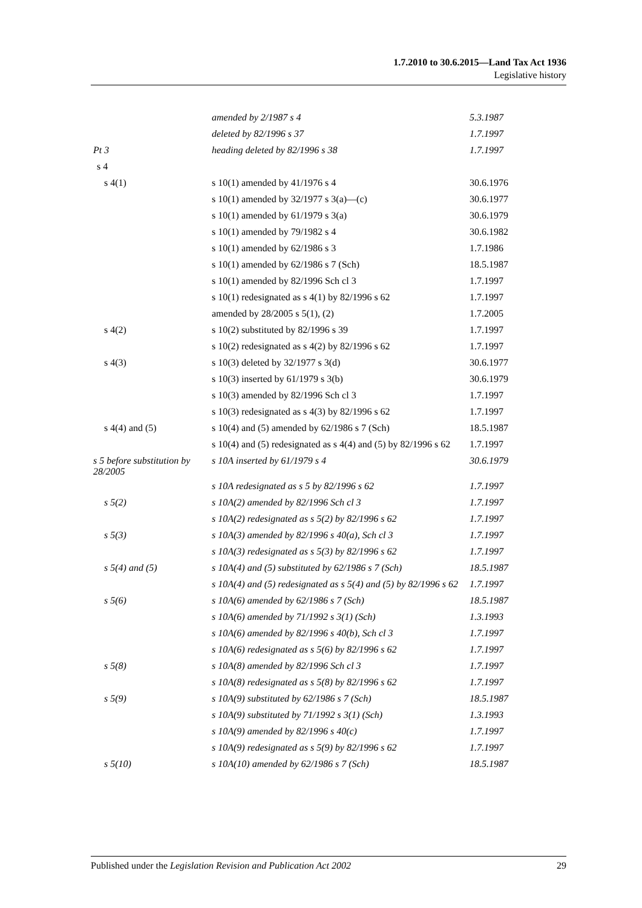1.7.2010 to 30.6.2015—Land Tax Act 1936
Legislative history
| | amended by 2/1987 s 4 | 5.3.1987 |
| | deleted by 82/1996 s 37 | 1.7.1997 |
| Pt 3 | heading deleted by 82/1996 s 38 | 1.7.1997 |
| s 4 | | |
| s 4(1) | s 10(1) amended by 41/1976 s 4 | 30.6.1976 |
| | s 10(1) amended by 32/1977 s 3(a)—(c) | 30.6.1977 |
| | s 10(1) amended by 61/1979 s 3(a) | 30.6.1979 |
| | s 10(1) amended by 79/1982 s 4 | 30.6.1982 |
| | s 10(1) amended by 62/1986 s 3 | 1.7.1986 |
| | s 10(1) amended by 62/1986 s 7 (Sch) | 18.5.1987 |
| | s 10(1) amended by 82/1996 Sch cl 3 | 1.7.1997 |
| | s 10(1) redesignated as s 4(1) by 82/1996 s 62 | 1.7.1997 |
| | amended by 28/2005 s 5(1), (2) | 1.7.2005 |
| s 4(2) | s 10(2) substituted by 82/1996 s 39 | 1.7.1997 |
| | s 10(2) redesignated as s 4(2) by 82/1996 s 62 | 1.7.1997 |
| s 4(3) | s 10(3) deleted by 32/1977 s 3(d) | 30.6.1977 |
| | s 10(3) inserted by 61/1979 s 3(b) | 30.6.1979 |
| | s 10(3) amended by 82/1996 Sch cl 3 | 1.7.1997 |
| | s 10(3) redesignated as s 4(3) by 82/1996 s 62 | 1.7.1997 |
| s 4(4) and (5) | s 10(4) and (5) amended by 62/1986 s 7 (Sch) | 18.5.1987 |
| | s 10(4) and (5) redesignated as s 4(4) and (5) by 82/1996 s 62 | 1.7.1997 |
| s 5 before substitution by 28/2005 | s 10A inserted by 61/1979 s 4 | 30.6.1979 |
| | s 10A redesignated as s 5 by 82/1996 s 62 | 1.7.1997 |
| s 5(2) | s 10A(2) amended by 82/1996 Sch cl 3 | 1.7.1997 |
| | s 10A(2) redesignated as s 5(2) by 82/1996 s 62 | 1.7.1997 |
| s 5(3) | s 10A(3) amended by 82/1996 s 40(a), Sch cl 3 | 1.7.1997 |
| | s 10A(3) redesignated as s 5(3) by 82/1996 s 62 | 1.7.1997 |
| s 5(4) and (5) | s 10A(4) and (5) substituted by 62/1986 s 7 (Sch) | 18.5.1987 |
| | s 10A(4) and (5) redesignated as s 5(4) and (5) by 82/1996 s 62 | 1.7.1997 |
| s 5(6) | s 10A(6) amended by 62/1986 s 7 (Sch) | 18.5.1987 |
| | s 10A(6) amended by 71/1992 s 3(1) (Sch) | 1.3.1993 |
| | s 10A(6) amended by 82/1996 s 40(b), Sch cl 3 | 1.7.1997 |
| | s 10A(6) redesignated as s 5(6) by 82/1996 s 62 | 1.7.1997 |
| s 5(8) | s 10A(8) amended by 82/1996 Sch cl 3 | 1.7.1997 |
| | s 10A(8) redesignated as s 5(8) by 82/1996 s 62 | 1.7.1997 |
| s 5(9) | s 10A(9) substituted by 62/1986 s 7 (Sch) | 18.5.1987 |
| | s 10A(9) substituted by 71/1992 s 3(1) (Sch) | 1.3.1993 |
| | s 10A(9) amended by 82/1996 s 40(c) | 1.7.1997 |
| | s 10A(9) redesignated as s 5(9) by 82/1996 s 62 | 1.7.1997 |
| s 5(10) | s 10A(10) amended by 62/1986 s 7 (Sch) | 18.5.1987 |
Published under the Legislation Revision and Publication Act 2002 29